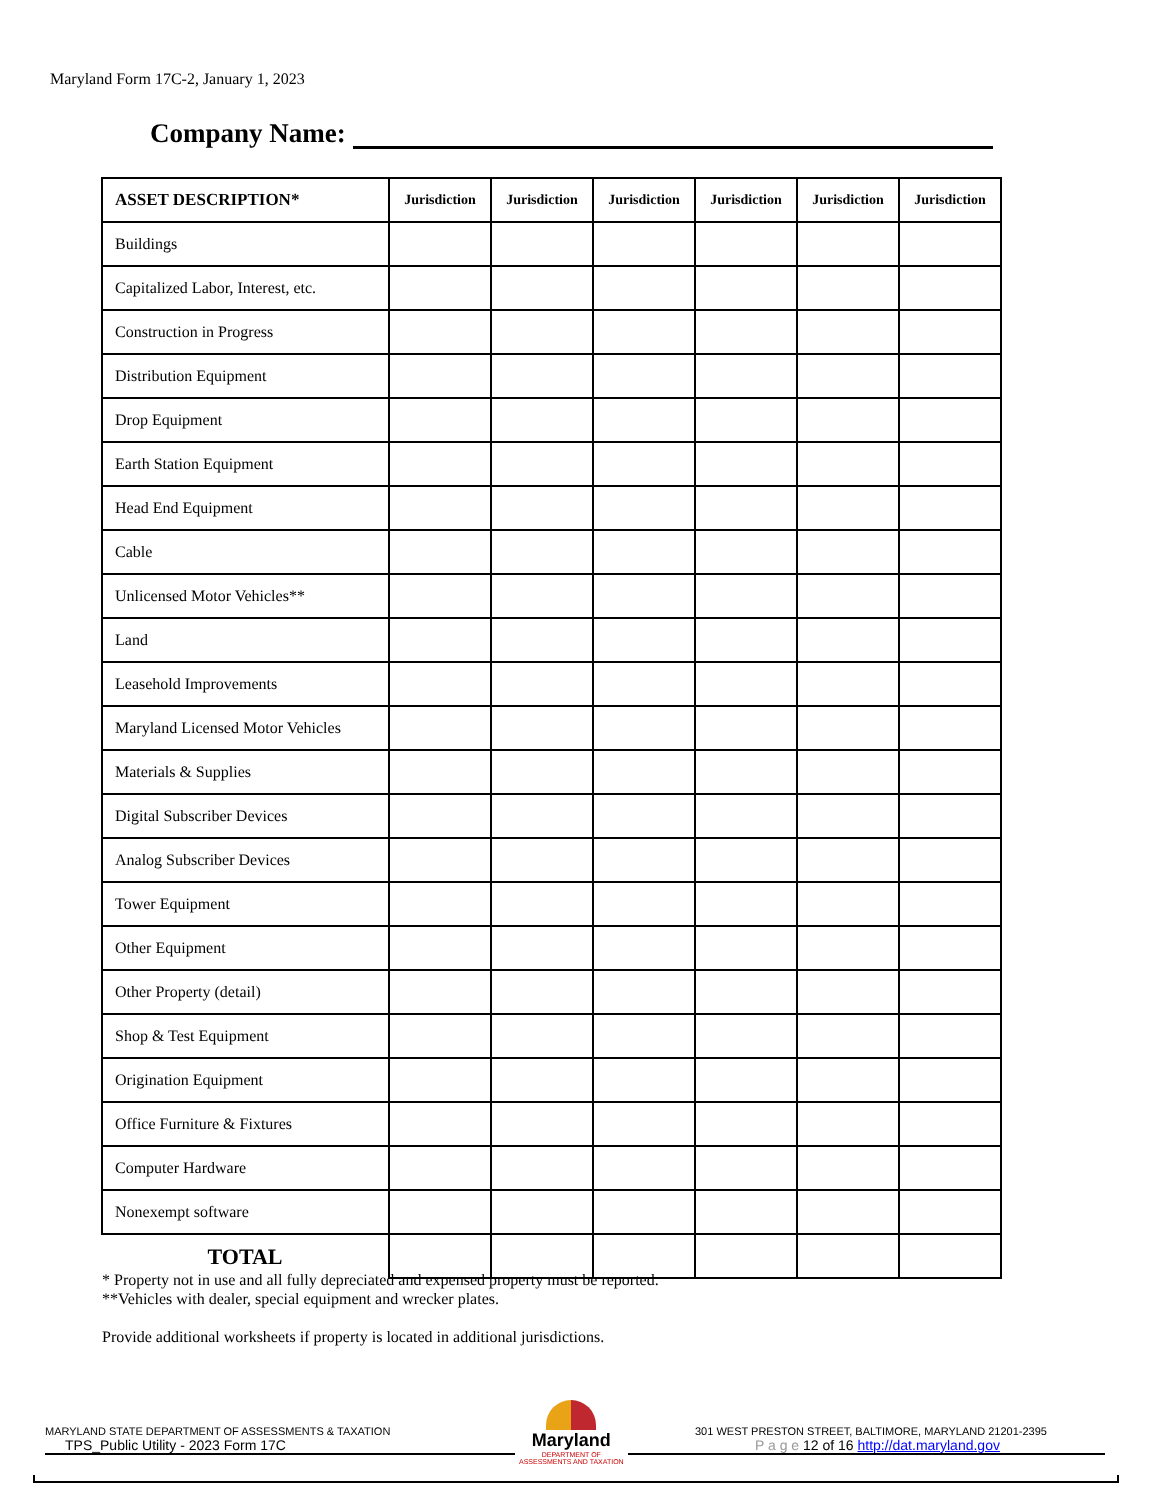Maryland Form 17C-2, January 1, 2023
Company Name:
| ASSET DESCRIPTION* | Jurisdiction | Jurisdiction | Jurisdiction | Jurisdiction | Jurisdiction | Jurisdiction |
| --- | --- | --- | --- | --- | --- | --- |
| Buildings | | | | | | |
| Capitalized Labor, Interest, etc. | | | | | | |
| Construction in Progress | | | | | | |
| Distribution Equipment | | | | | | |
| Drop Equipment | | | | | | |
| Earth Station Equipment | | | | | | |
| Head End Equipment | | | | | | |
| Cable | | | | | | |
| Unlicensed Motor Vehicles** | | | | | | |
| Land | | | | | | |
| Leasehold Improvements | | | | | | |
| Maryland Licensed Motor Vehicles | | | | | | |
| Materials & Supplies | | | | | | |
| Digital Subscriber Devices | | | | | | |
| Analog Subscriber Devices | | | | | | |
| Tower Equipment | | | | | | |
| Other Equipment | | | | | | |
| Other Property (detail) | | | | | | |
| Shop & Test Equipment | | | | | | |
| Origination Equipment | | | | | | |
| Office Furniture & Fixtures | | | | | | |
| Computer Hardware | | | | | | |
| Nonexempt software | | | | | | |
| TOTAL | | | | | | |
* Property not in use and all fully depreciated and expensed property must be reported.
**Vehicles with dealer, special equipment and wrecker plates.
Provide additional worksheets if property is located in additional jurisdictions.
MARYLAND STATE DEPARTMENT OF ASSESSMENTS & TAXATION
TPS_Public Utility - 2023 Form 17C
301 WEST PRESTON STREET, BALTIMORE, MARYLAND 21201-2395
P a g e 12 of 16 http://dat.maryland.gov
Maryland
DEPARTMENT OF
ASSESSMENTS AND TAXATION